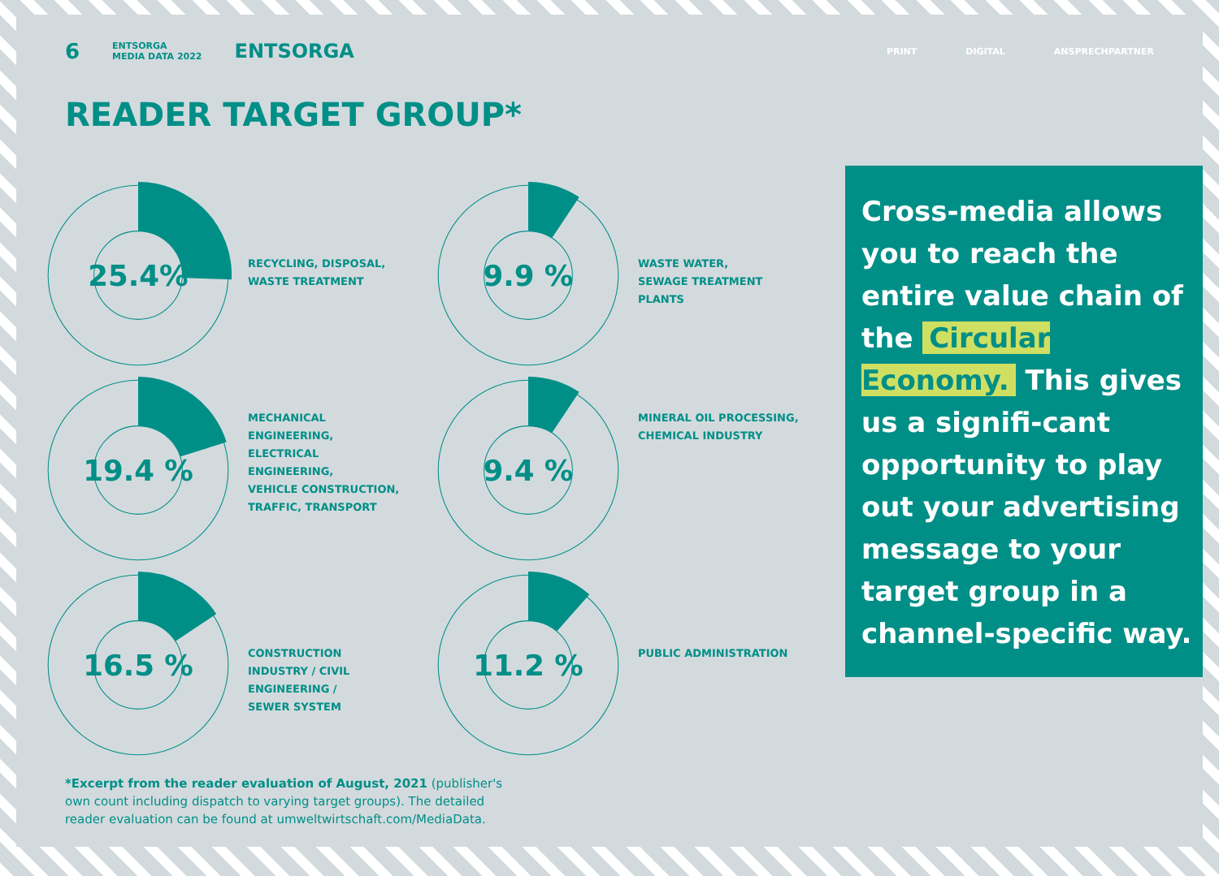6 ENTSORGA
MEDIA DATA 2022 ENTSORGA
PRINT DIGITAL ANSPRECHPARTNER
READER TARGET GROUP*
25.4%
RECYCLING, DISPOSAL,
WASTE TREATMENT
9.9 %
WASTE WATER,
SEWAGE TREATMENT
PLANTS
19.4 %
MECHANICAL
ENGINEERING,
ELECTRICAL
ENGINEERING,
VEHICLE CONSTRUCTION,
TRAFFIC, TRANSPORT
9.4 %
MINERAL OIL PROCESSING,
CHEMICAL INDUSTRY
16.5 %
CONSTRUCTION
INDUSTRY / CIVIL
ENGINEERING /
SEWER SYSTEM
11.2 %
PUBLIC ADMINISTRATION
Cross-media allows you to reach the entire value chain of the Circular Economy. This gives us a signifi-cant opportunity to play out your advertising message to your target group in a channel-specific way.
*Excerpt from the reader evaluation of August, 2021 (publisher's own count including dispatch to varying target groups). The detailed reader evaluation can be found at umweltwirtschaft.com/MediaData.